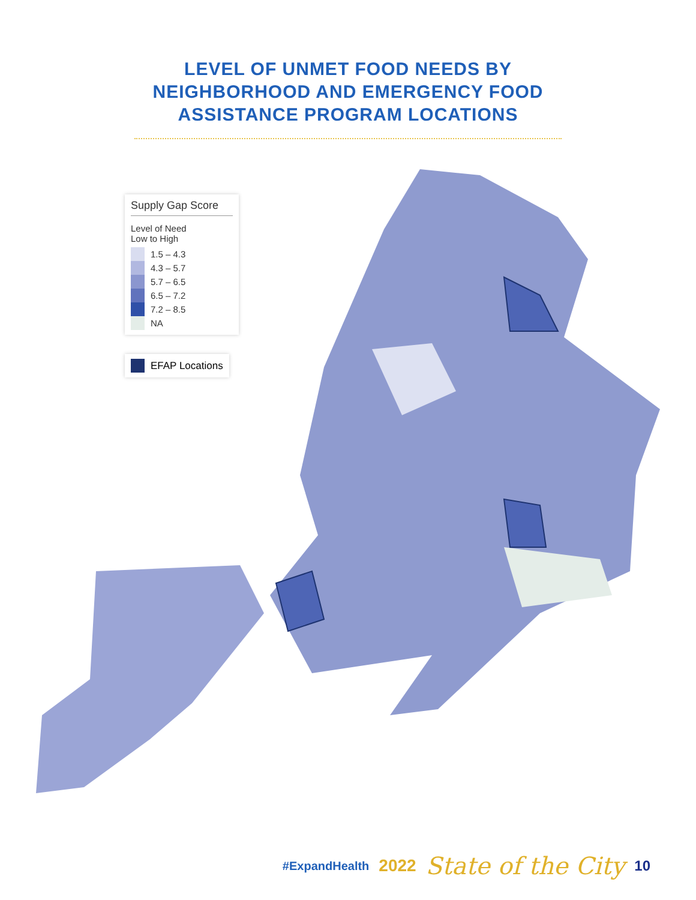LEVEL OF UNMET FOOD NEEDS BY
NEIGHBORHOOD AND EMERGENCY FOOD
ASSISTANCE PROGRAM LOCATIONS
Supply Gap Score
Level of Need
Low to High
1.5 – 4.3
4.3 – 5.7
5.7 – 6.5
6.5 – 7.2
7.2 – 8.5
NA
EFAP Locations
#ExpandHealth 2022 State of the City 10